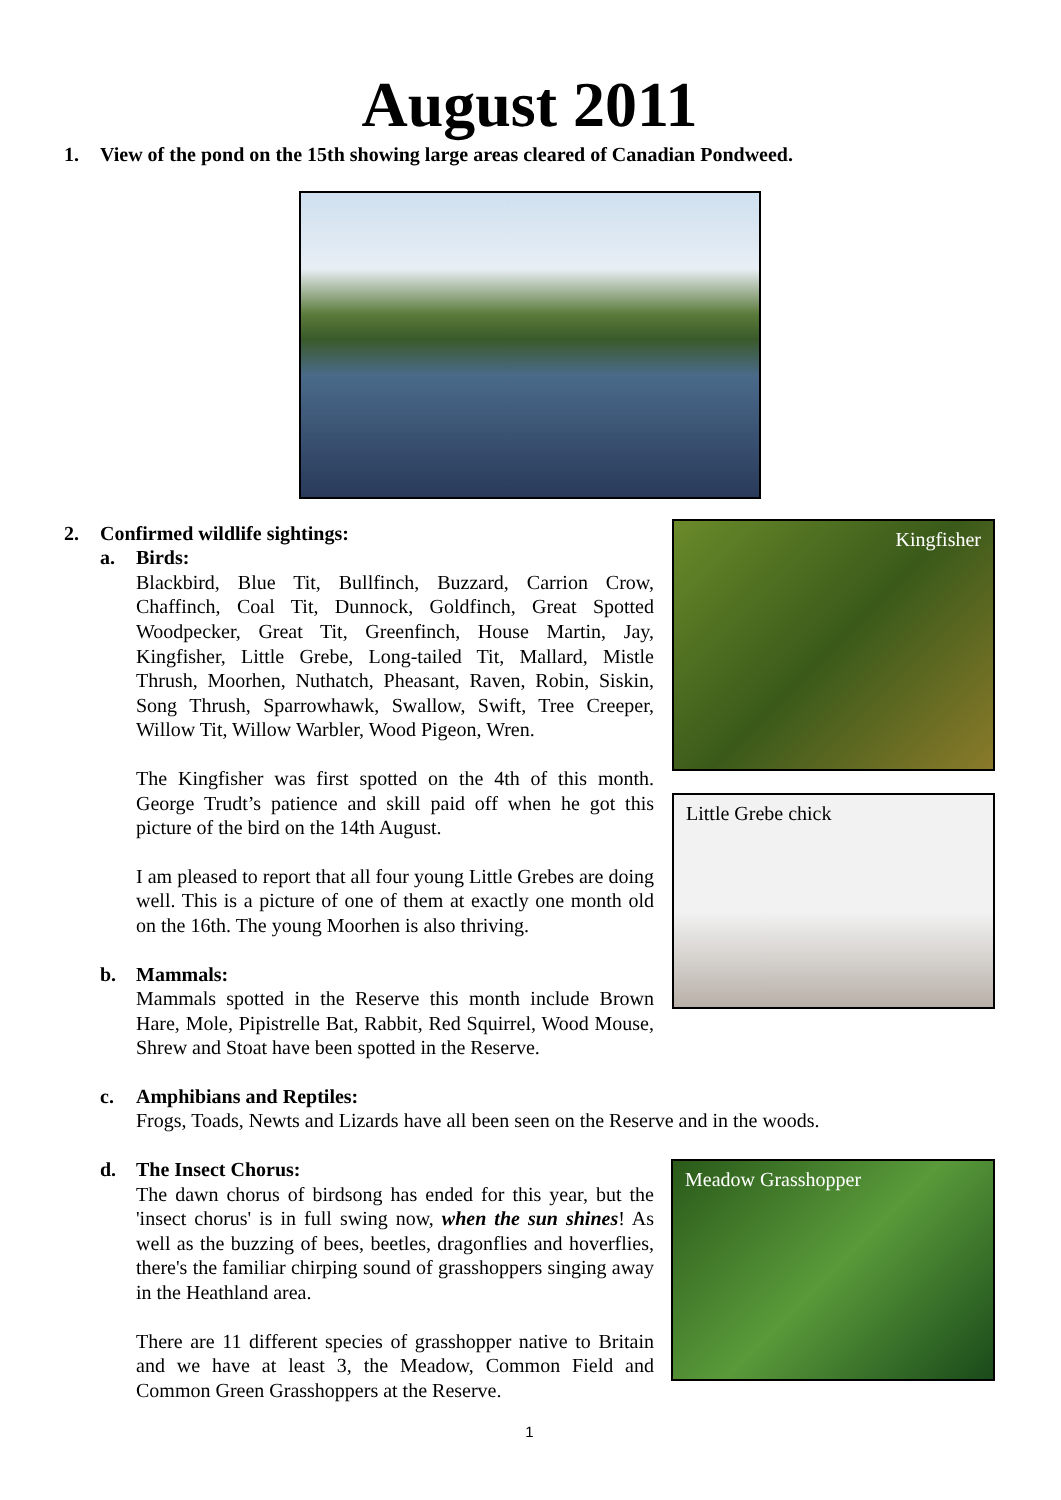August 2011
1. View of the pond on the 15th showing large areas cleared of Canadian Pondweed.
Kingfisher
Little Grebe chick
Meadow Grasshopper
2. Confirmed wildlife sightings:
a. Birds:
Blackbird, Blue Tit, Bullfinch, Buzzard, Carrion Crow, Chaffinch, Coal Tit, Dunnock, Goldfinch, Great Spotted Woodpecker, Great Tit, Greenfinch, House Martin, Jay, Kingfisher, Little Grebe, Long-tailed Tit, Mallard, Mistle Thrush, Moorhen, Nuthatch, Pheasant, Raven, Robin, Siskin, Song Thrush, Sparrowhawk, Swallow, Swift, Tree Creeper, Willow Tit, Willow Warbler, Wood Pigeon, Wren.
The Kingfisher was first spotted on the 4th of this month. George Trudt’s patience and skill paid off when he got this picture of the bird on the 14th August.
I am pleased to report that all four young Little Grebes are doing well. This is a picture of one of them at exactly one month old on the 16th. The young Moorhen is also thriving.
b. Mammals:
Mammals spotted in the Reserve this month include Brown Hare, Mole, Pipistrelle Bat, Rabbit, Red Squirrel, Wood Mouse, Shrew and Stoat have been spotted in the Reserve.
c. Amphibians and Reptiles:
Frogs, Toads, Newts and Lizards have all been seen on the Reserve and in the woods.
d. The Insect Chorus:
The dawn chorus of birdsong has ended for this year, but the 'insect chorus' is in full swing now, when the sun shines! As well as the buzzing of bees, beetles, dragonflies and hoverflies, there's the familiar chirping sound of grasshoppers singing away in the Heathland area.
There are 11 different species of grasshopper native to Britain and we have at least 3, the Meadow, Common Field and Common Green Grasshoppers at the Reserve.
1